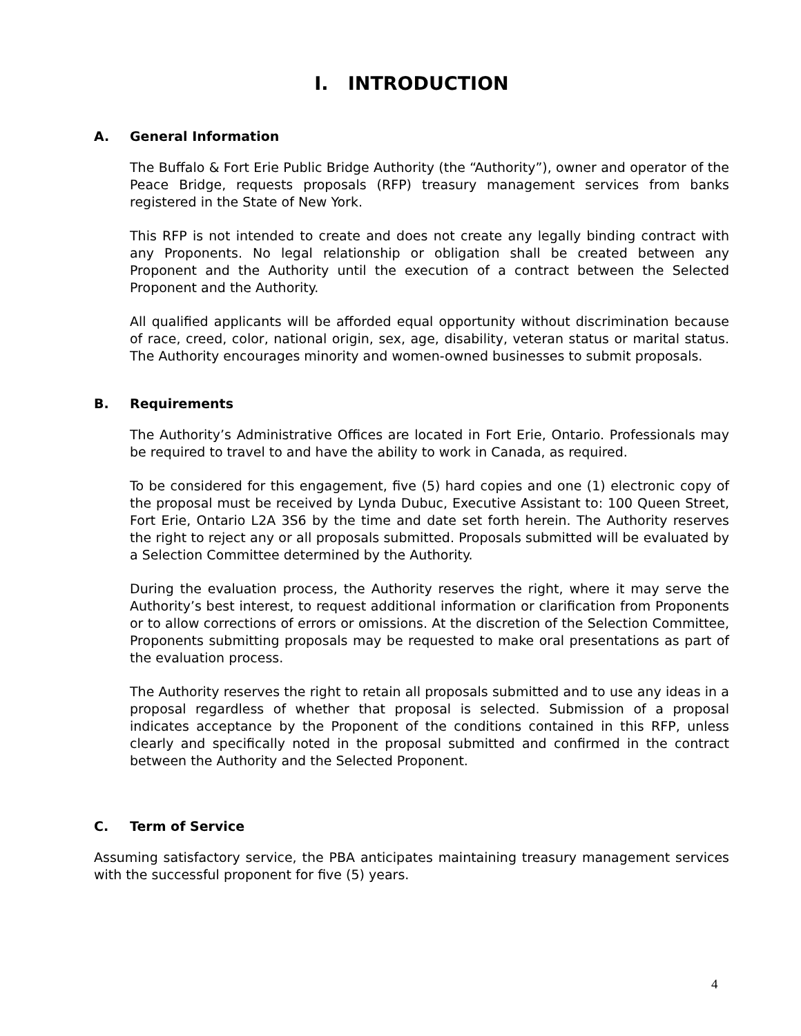I. INTRODUCTION
A. General Information
The Buffalo & Fort Erie Public Bridge Authority (the “Authority”), owner and operator of the Peace Bridge, requests proposals (RFP) treasury management services from banks registered in the State of New York.
This RFP is not intended to create and does not create any legally binding contract with any Proponents. No legal relationship or obligation shall be created between any Proponent and the Authority until the execution of a contract between the Selected Proponent and the Authority.
All qualified applicants will be afforded equal opportunity without discrimination because of race, creed, color, national origin, sex, age, disability, veteran status or marital status. The Authority encourages minority and women-owned businesses to submit proposals.
B. Requirements
The Authority’s Administrative Offices are located in Fort Erie, Ontario. Professionals may be required to travel to and have the ability to work in Canada, as required.
To be considered for this engagement, five (5) hard copies and one (1) electronic copy of the proposal must be received by Lynda Dubuc, Executive Assistant to: 100 Queen Street, Fort Erie, Ontario L2A 3S6 by the time and date set forth herein. The Authority reserves the right to reject any or all proposals submitted. Proposals submitted will be evaluated by a Selection Committee determined by the Authority.
During the evaluation process, the Authority reserves the right, where it may serve the Authority’s best interest, to request additional information or clarification from Proponents or to allow corrections of errors or omissions. At the discretion of the Selection Committee, Proponents submitting proposals may be requested to make oral presentations as part of the evaluation process.
The Authority reserves the right to retain all proposals submitted and to use any ideas in a proposal regardless of whether that proposal is selected. Submission of a proposal indicates acceptance by the Proponent of the conditions contained in this RFP, unless clearly and specifically noted in the proposal submitted and confirmed in the contract between the Authority and the Selected Proponent.
C. Term of Service
Assuming satisfactory service, the PBA anticipates maintaining treasury management services with the successful proponent for five (5) years.
4